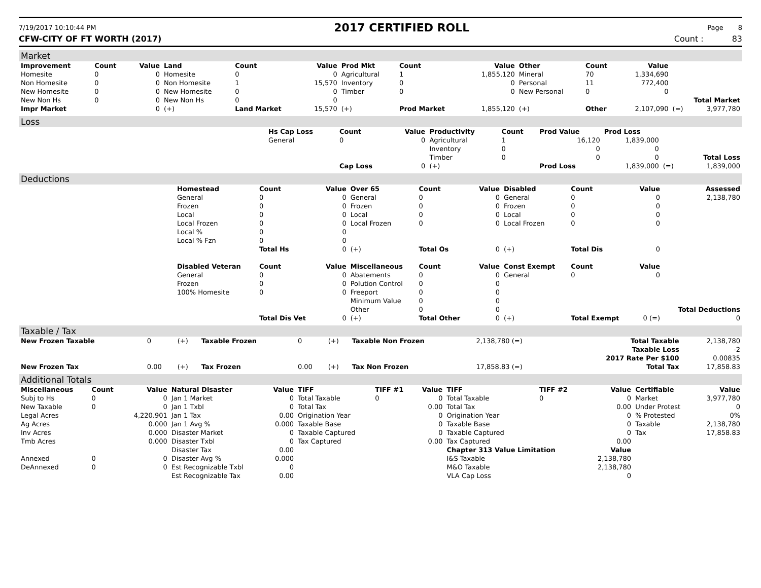7/19/2017 10:10:44 PM 2017 CERTIFIED ROLL Page 8
CFW-CITY OF FT WORTH (2017) Count : 83
Market
| Improvement | Count | Value | Land | Count | Value | Prod Mkt | Count | Value | Other | Count | Value | | |
| --- | --- | --- | --- | --- | --- | --- | --- | --- | --- | --- | --- | --- | --- |
| Homesite | 0 | 0 | Homesite | 0 | 0 | Agricultural | 1 | 1,855,120 | Mineral | 70 | 1,334,690 | | |
| Non Homesite | 0 | 0 | Non Homesite | 1 | 15,570 | Inventory | 0 | 0 | Personal | 11 | 772,400 | | |
| New Homesite | 0 | 0 | New Homesite | 0 | 0 | Timber | 0 | 0 | New Personal | 0 | 0 | | |
| New Non Hs | 0 | 0 | New Non Hs | 0 | 0 | Total Market | | | | | | | |
| Impr Market | | 0 | (+) | Land Market | 15,570 | (+) | Prod Market | 1,855,120 | (+) | Other | 2,107,090 | (=) | 3,977,780 |
Loss
| | Hs Cap Loss | Count | Value | Productivity | Count | Prod Value | Prod Loss | | |
| | General | 0 | 0 | Agricultural | 1 | 16,120 | 1,839,000 | | |
| | | | | Inventory | 0 | 0 | 0 | | |
| | | | | Timber | 0 | 0 | 0 | | Total Loss |
| | | Cap Loss | 0 | (+) | | Prod Loss | 1,839,000 | (=) | 1,839,000 |
Deductions
| | Homestead | Count | Value | Over 65 | Count | Value | Disabled | Count | Value | Assessed |
| | General | 0 | 0 | General | 0 | 0 | General | 0 | 0 | 2,138,780 |
| | Frozen | 0 | 0 | Frozen | 0 | 0 | Frozen | 0 | 0 | |
| | Local | 0 | 0 | Local | 0 | 0 | Local | 0 | 0 | |
| | Local Frozen | 0 | 0 | Local Frozen | 0 | 0 | Local Frozen | 0 | 0 | |
| | Local % | 0 | 0 | | | | | | | |
| | Local % Fzn | 0 | 0 | | | | | | | |
| | | Total Hs | 0 | (+) | Total Os | 0 | (+) | Total Dis | 0 | |
| | Disabled Veteran | Count | Value | Miscellaneous | Count | Value | Const Exempt | Count | Value | |
| | General | 0 | 0 | Abatements | 0 | 0 | General | 0 | 0 | |
| | Frozen | 0 | 0 | Polution Control | 0 | 0 | | | | |
| | 100% Homesite | 0 | 0 | Freeport | 0 | 0 | | | | |
| | | | | Minimum Value | 0 | 0 | | | | |
| | | | | Other | 0 | 0 | | | | Total Deductions |
| | | Total Dis Vet | 0 | (+) | Total Other | 0 | (+) | Total Exempt | 0 (=) | 0 |
Taxable / Tax
| New Frozen Taxable | 0 | (+) | Taxable Frozen | 0 | (+) | Taxable Non Frozen | 2,138,780 (=) | Total Taxable | 2,138,780 |
| | | | | | | | | Taxable Loss | -2 |
| | | | | | | | | 2017 Rate Per $100 | 0.00835 |
| New Frozen Tax | 0.00 | (+) | Tax Frozen | 0.00 | (+) | Tax Non Frozen | 17,858.83 (=) | Total Tax | 17,858.83 |
Additional Totals
| Miscellaneous | Count | Value | Natural Disaster | Value | TIFF | TIFF #1 | Value | TIFF | TIFF #2 | Value | Certifiable | Value |
| --- | --- | --- | --- | --- | --- | --- | --- | --- | --- | --- | --- | --- |
| Subj to Hs | 0 | 0 | Jan 1 Market | 0 | Total Taxable | 0 | 0 | Total Taxable | 0 | 0 | Market | 3,977,780 |
| New Taxable | 0 | 0 | Jan 1 Txbl | 0 | Total Tax | | 0.00 | Total Tax | | 0.00 | Under Protest | 0 |
| Legal Acres | | 4,220.901 | Jan 1 Tax | 0.00 | Origination Year | | 0 | Origination Year | | 0 | % Protested | 0% |
| Ag Acres | | 0.000 | Jan 1 Avg % | 0.000 | Taxable Base | | 0 | Taxable Base | | 0 | Taxable | 2,138,780 |
| Inv Acres | | 0.000 | Disaster Market | 0 | Taxable Captured | | 0 | Taxable Captured | | 0 | Tax | 17,858.83 |
| Tmb Acres | | 0.000 | Disaster Txbl | 0 | Tax Captured | | 0.00 | Tax Captured | | 0.00 | | |
| | | | Disaster Tax | 0.00 | | | | Chapter 313 Value Limitation | | Value | | |
| Annexed | 0 | 0 | Disaster Avg % | 0.000 | | | | I&S Taxable | | 2,138,780 | | |
| DeAnnexed | 0 | 0 | Est Recognizable Txbl | 0 | | | | M&O Taxable | | 2,138,780 | | |
| | | | Est Recognizable Tax | 0.00 | | | | VLA Cap Loss | | 0 | | |